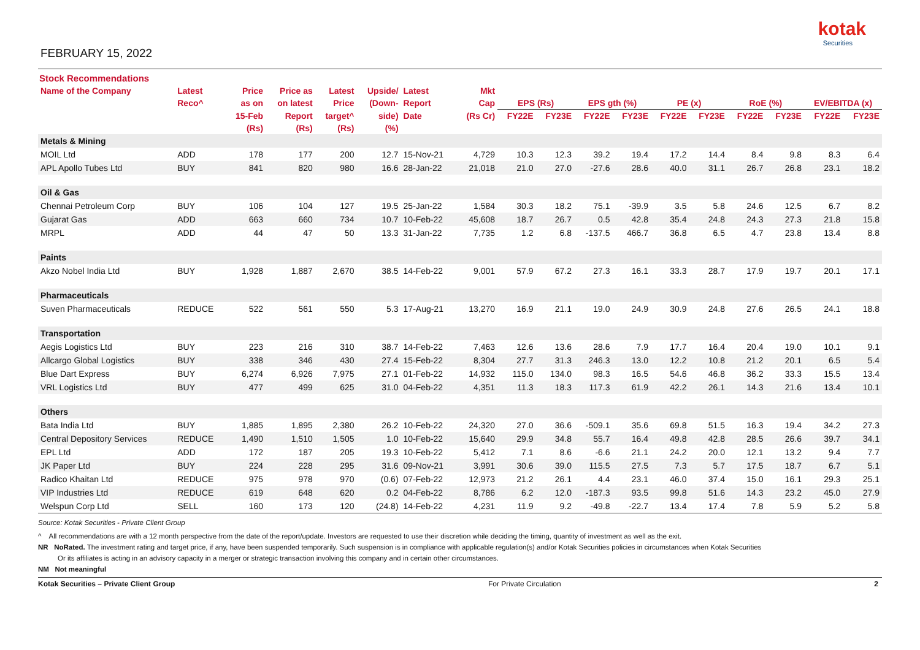FEBRUARY 15, 2022
kotak
Securities
Stock Recommendations
| Name of the Company | Latest | Price | Price as | Latest | Upside/ | Latest | Mkt | | | | | | | | | | |
| --- | --- | --- | --- | --- | --- | --- | --- | --- | --- | --- | --- | --- | --- | --- | --- | --- | --- |
| | Reco^ | as on | on latest | Price | (Down- | Report | Cap | EPS (Rs) | | EPS gth (%) | | PE (x) | | RoE (%) | | EV/EBITDA (x) | |
| | | 15-Feb | Report | target^ | side) | Date | (Rs Cr) | FY22E | FY23E | FY22E | FY23E | FY22E | FY23E | FY22E | FY23E | FY22E | FY23E |
| | | (Rs) | (Rs) | (Rs) | (%) | | | | | | | | | | | | |
| Metals & Mining | | | | | | | | | | | | | | | | | |
| MOIL Ltd | ADD | 178 | 177 | 200 | 12.7 | 15-Nov-21 | 4,729 | 10.3 | 12.3 | 39.2 | 19.4 | 17.2 | 14.4 | 8.4 | 9.8 | 8.3 | 6.4 |
| APL Apollo Tubes Ltd | BUY | 841 | 820 | 980 | 16.6 | 28-Jan-22 | 21,018 | 21.0 | 27.0 | -27.6 | 28.6 | 40.0 | 31.1 | 26.7 | 26.8 | 23.1 | 18.2 |
| Oil & Gas | | | | | | | | | | | | | | | | | |
| Chennai Petroleum Corp | BUY | 106 | 104 | 127 | 19.5 | 25-Jan-22 | 1,584 | 30.3 | 18.2 | 75.1 | -39.9 | 3.5 | 5.8 | 24.6 | 12.5 | 6.7 | 8.2 |
| Gujarat Gas | ADD | 663 | 660 | 734 | 10.7 | 10-Feb-22 | 45,608 | 18.7 | 26.7 | 0.5 | 42.8 | 35.4 | 24.8 | 24.3 | 27.3 | 21.8 | 15.8 |
| MRPL | ADD | 44 | 47 | 50 | 13.3 | 31-Jan-22 | 7,735 | 1.2 | 6.8 | -137.5 | 466.7 | 36.8 | 6.5 | 4.7 | 23.8 | 13.4 | 8.8 |
| Paints | | | | | | | | | | | | | | | | | |
| Akzo Nobel India Ltd | BUY | 1,928 | 1,887 | 2,670 | 38.5 | 14-Feb-22 | 9,001 | 57.9 | 67.2 | 27.3 | 16.1 | 33.3 | 28.7 | 17.9 | 19.7 | 20.1 | 17.1 |
| Pharmaceuticals | | | | | | | | | | | | | | | | | |
| Suven Pharmaceuticals | REDUCE | 522 | 561 | 550 | 5.3 | 17-Aug-21 | 13,270 | 16.9 | 21.1 | 19.0 | 24.9 | 30.9 | 24.8 | 27.6 | 26.5 | 24.1 | 18.8 |
| Transportation | | | | | | | | | | | | | | | | | |
| Aegis Logistics Ltd | BUY | 223 | 216 | 310 | 38.7 | 14-Feb-22 | 7,463 | 12.6 | 13.6 | 28.6 | 7.9 | 17.7 | 16.4 | 20.4 | 19.0 | 10.1 | 9.1 |
| Allcargo Global Logistics | BUY | 338 | 346 | 430 | 27.4 | 15-Feb-22 | 8,304 | 27.7 | 31.3 | 246.3 | 13.0 | 12.2 | 10.8 | 21.2 | 20.1 | 6.5 | 5.4 |
| Blue Dart Express | BUY | 6,274 | 6,926 | 7,975 | 27.1 | 01-Feb-22 | 14,932 | 115.0 | 134.0 | 98.3 | 16.5 | 54.6 | 46.8 | 36.2 | 33.3 | 15.5 | 13.4 |
| VRL Logistics Ltd | BUY | 477 | 499 | 625 | 31.0 | 04-Feb-22 | 4,351 | 11.3 | 18.3 | 117.3 | 61.9 | 42.2 | 26.1 | 14.3 | 21.6 | 13.4 | 10.1 |
| Others | | | | | | | | | | | | | | | | | |
| Bata India Ltd | BUY | 1,885 | 1,895 | 2,380 | 26.2 | 10-Feb-22 | 24,320 | 27.0 | 36.6 | -509.1 | 35.6 | 69.8 | 51.5 | 16.3 | 19.4 | 34.2 | 27.3 |
| Central Depository Services | REDUCE | 1,490 | 1,510 | 1,505 | 1.0 | 10-Feb-22 | 15,640 | 29.9 | 34.8 | 55.7 | 16.4 | 49.8 | 42.8 | 28.5 | 26.6 | 39.7 | 34.1 |
| EPL Ltd | ADD | 172 | 187 | 205 | 19.3 | 10-Feb-22 | 5,412 | 7.1 | 8.6 | -6.6 | 21.1 | 24.2 | 20.0 | 12.1 | 13.2 | 9.4 | 7.7 |
| JK Paper Ltd | BUY | 224 | 228 | 295 | 31.6 | 09-Nov-21 | 3,991 | 30.6 | 39.0 | 115.5 | 27.5 | 7.3 | 5.7 | 17.5 | 18.7 | 6.7 | 5.1 |
| Radico Khaitan Ltd | REDUCE | 975 | 978 | 970 | (0.6) | 07-Feb-22 | 12,973 | 21.2 | 26.1 | 4.4 | 23.1 | 46.0 | 37.4 | 15.0 | 16.1 | 29.3 | 25.1 |
| VIP Industries Ltd | REDUCE | 619 | 648 | 620 | 0.2 | 04-Feb-22 | 8,786 | 6.2 | 12.0 | -187.3 | 93.5 | 99.8 | 51.6 | 14.3 | 23.2 | 45.0 | 27.9 |
| Welspun Corp Ltd | SELL | 160 | 173 | 120 | (24.8) | 14-Feb-22 | 4,231 | 11.9 | 9.2 | -49.8 | -22.7 | 13.4 | 17.4 | 7.8 | 5.9 | 5.2 | 5.8 |
Source: Kotak Securities - Private Client Group
^ All recommendations are with a 12 month perspective from the date of the report/update. Investors are requested to use their discretion while deciding the timing, quantity of investment as well as the exit.
NR NoRated. The investment rating and target price, if any, have been suspended temporarily. Such suspension is in compliance with applicable regulation(s) and/or Kotak Securities policies in circumstances when Kotak Securities
Or its affiliates is acting in an advisory capacity in a merger or strategic transaction involving this company and in certain other circumstances.
NM Not meaningful
Kotak Securities – Private Client Group For Private Circulation 2